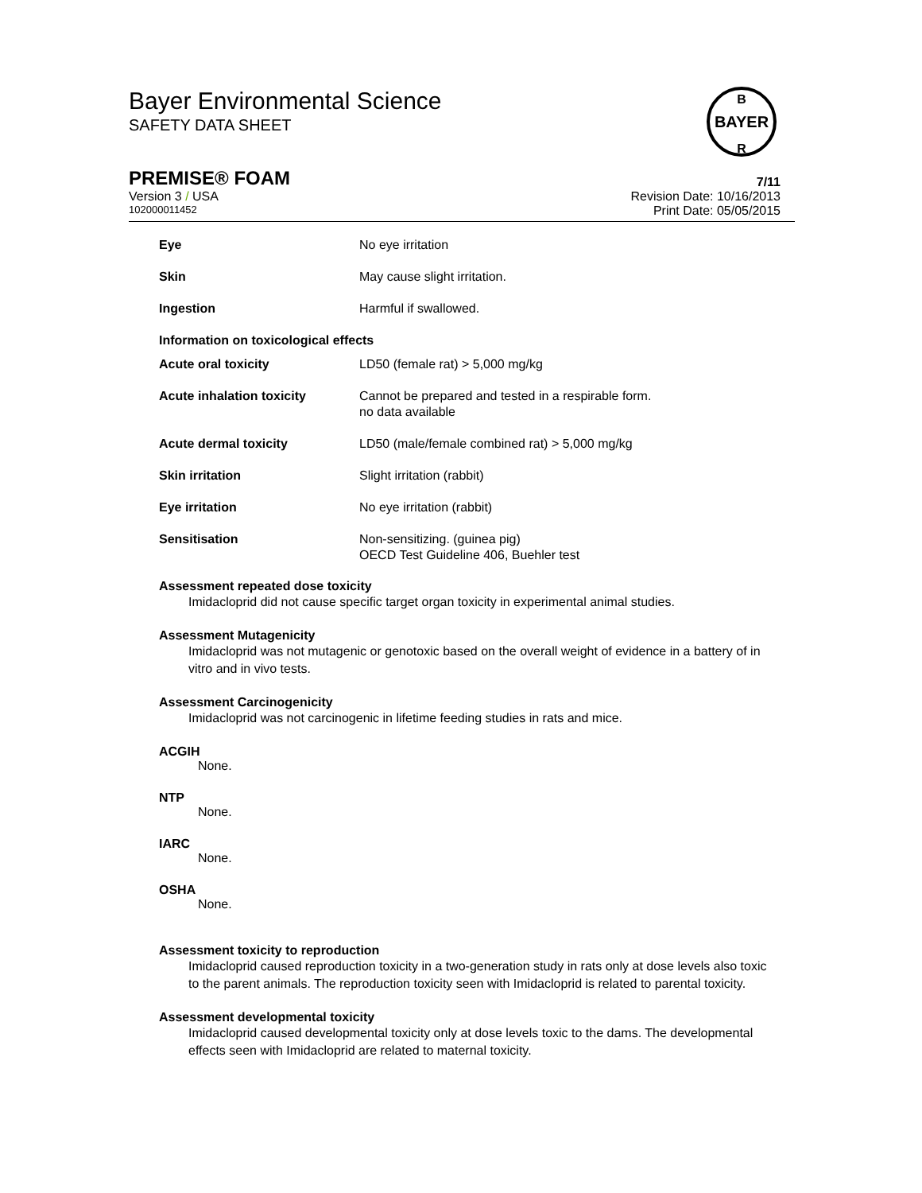Bayer Environmental Science
SAFETY DATA SHEET
BAYER
B
R
PREMISE® FOAM 7/11
Version 3 / USA Revision Date: 10/16/2013
102000011452 Print Date: 05/05/2015
| Eye | No eye irritation |
| Skin | May cause slight irritation. |
| Ingestion | Harmful if swallowed. |
| Information on toxicological effects | |
| Acute oral toxicity | LD50 (female rat) > 5,000 mg/kg |
| Acute inhalation toxicity | Cannot be prepared and tested in a respirable form. no data available |
| Acute dermal toxicity | LD50 (male/female combined rat) > 5,000 mg/kg |
| Skin irritation | Slight irritation (rabbit) |
| Eye irritation | No eye irritation (rabbit) |
| Sensitisation | Non-sensitizing. (guinea pig) OECD Test Guideline 406, Buehler test |
Assessment repeated dose toxicity
Imidacloprid did not cause specific target organ toxicity in experimental animal studies.
Assessment Mutagenicity
Imidacloprid was not mutagenic or genotoxic based on the overall weight of evidence in a battery of in vitro and in vivo tests.
Assessment Carcinogenicity
Imidacloprid was not carcinogenic in lifetime feeding studies in rats and mice.
ACGIH
None.
NTP
None.
IARC
None.
OSHA
None.
Assessment toxicity to reproduction
Imidacloprid caused reproduction toxicity in a two-generation study in rats only at dose levels also toxic to the parent animals. The reproduction toxicity seen with Imidacloprid is related to parental toxicity.
Assessment developmental toxicity
Imidacloprid caused developmental toxicity only at dose levels toxic to the dams. The developmental effects seen with Imidacloprid are related to maternal toxicity.